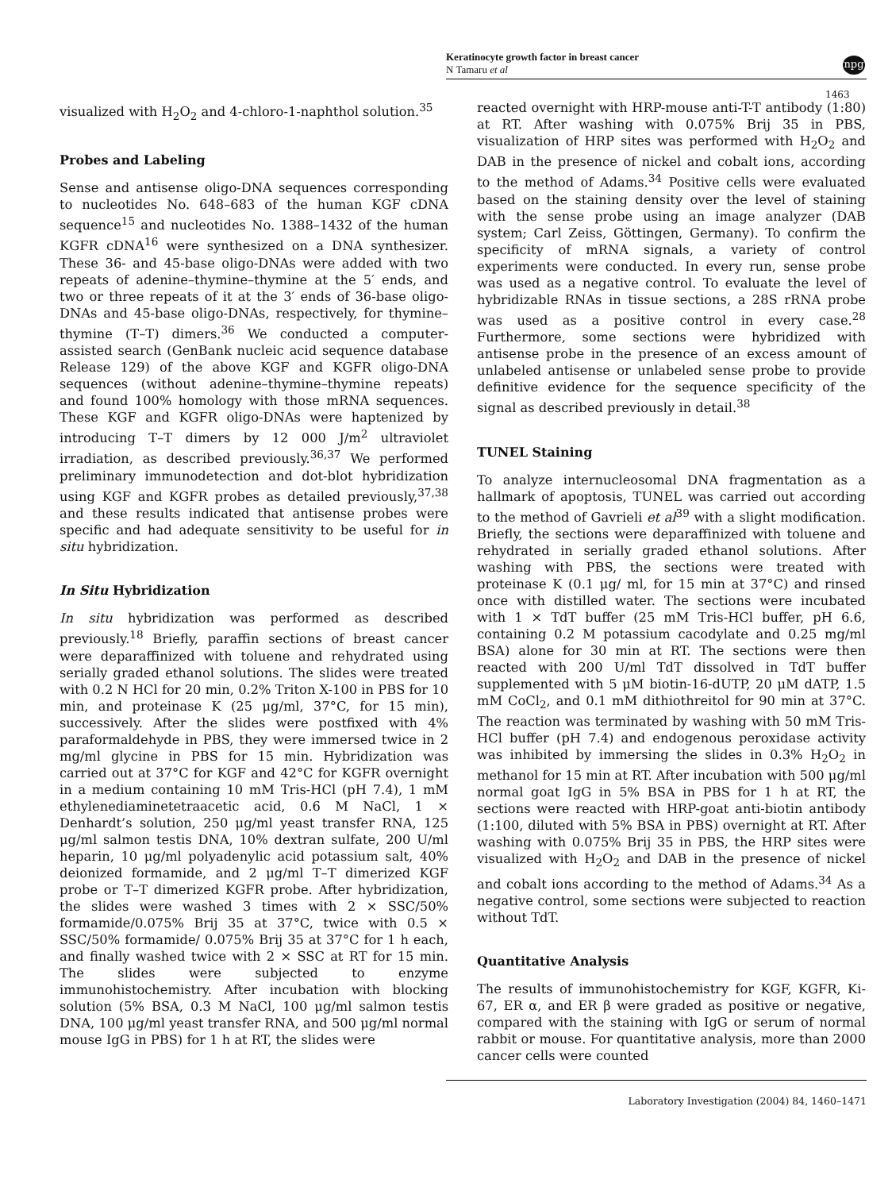Keratinocyte growth factor in breast cancer
N Tamaru et al
npg
1463
visualized with H<sub>2</sub>O<sub>2</sub> and 4-chloro-1-naphthol solution.<sup>35</sup>
Probes and Labeling
Sense and antisense oligo-DNA sequences corresponding to nucleotides No. 648–683 of the human KGF cDNA sequence<sup>15</sup> and nucleotides No. 1388–1432 of the human KGFR cDNA<sup>16</sup> were synthesized on a DNA synthesizer. These 36- and 45-base oligo-DNAs were added with two repeats of adenine–thymine–thymine at the 5′ ends, and two or three repeats of it at the 3′ ends of 36-base oligo-DNAs and 45-base oligo-DNAs, respectively, for thymine–thymine (T–T) dimers.<sup>36</sup> We conducted a computer-assisted search (GenBank nucleic acid sequence database Release 129) of the above KGF and KGFR oligo-DNA sequences (without adenine–thymine–thymine repeats) and found 100% homology with those mRNA sequences. These KGF and KGFR oligo-DNAs were haptenized by introducing T–T dimers by 12 000 J/m<sup>2</sup> ultraviolet irradiation, as described previously.<sup>36,37</sup> We performed preliminary immunodetection and dot-blot hybridization using KGF and KGFR probes as detailed previously,<sup>37,38</sup> and these results indicated that antisense probes were specific and had adequate sensitivity to be useful for in situ hybridization.
In Situ Hybridization
In situ hybridization was performed as described previously.<sup>18</sup> Briefly, paraffin sections of breast cancer were deparaffinized with toluene and rehydrated using serially graded ethanol solutions. The slides were treated with 0.2 N HCl for 20 min, 0.2% Triton X-100 in PBS for 10 min, and proteinase K (25 μg/ml, 37°C, for 15 min), successively. After the slides were postfixed with 4% paraformaldehyde in PBS, they were immersed twice in 2 mg/ml glycine in PBS for 15 min. Hybridization was carried out at 37°C for KGF and 42°C for KGFR overnight in a medium containing 10 mM Tris-HCl (pH 7.4), 1 mM ethylenediaminetetraacetic acid, 0.6 M NaCl, 1 × Denhardt’s solution, 250 μg/ml yeast transfer RNA, 125 μg/ml salmon testis DNA, 10% dextran sulfate, 200 U/ml heparin, 10 μg/ml polyadenylic acid potassium salt, 40% deionized formamide, and 2 μg/ml T–T dimerized KGF probe or T–T dimerized KGFR probe. After hybridization, the slides were washed 3 times with 2 × SSC/50% formamide/0.075% Brij 35 at 37°C, twice with 0.5 × SSC/50% formamide/ 0.075% Brij 35 at 37°C for 1 h each, and finally washed twice with 2 × SSC at RT for 15 min. The slides were subjected to enzyme immunohistochemistry. After incubation with blocking solution (5% BSA, 0.3 M NaCl, 100 μg/ml salmon testis DNA, 100 μg/ml yeast transfer RNA, and 500 μg/ml normal mouse IgG in PBS) for 1 h at RT, the slides were
reacted overnight with HRP-mouse anti-T-T antibody (1:80) at RT. After washing with 0.075% Brij 35 in PBS, visualization of HRP sites was performed with H<sub>2</sub>O<sub>2</sub> and DAB in the presence of nickel and cobalt ions, according to the method of Adams.<sup>34</sup> Positive cells were evaluated based on the staining density over the level of staining with the sense probe using an image analyzer (DAB system; Carl Zeiss, Göttingen, Germany). To confirm the specificity of mRNA signals, a variety of control experiments were conducted. In every run, sense probe was used as a negative control. To evaluate the level of hybridizable RNAs in tissue sections, a 28S rRNA probe was used as a positive control in every case.<sup>28</sup> Furthermore, some sections were hybridized with antisense probe in the presence of an excess amount of unlabeled antisense or unlabeled sense probe to provide definitive evidence for the sequence specificity of the signal as described previously in detail.<sup>38</sup>
TUNEL Staining
To analyze internucleosomal DNA fragmentation as a hallmark of apoptosis, TUNEL was carried out according to the method of Gavrieli et al<sup>39</sup> with a slight modification. Briefly, the sections were deparaffinized with toluene and rehydrated in serially graded ethanol solutions. After washing with PBS, the sections were treated with proteinase K (0.1 μg/ ml, for 15 min at 37°C) and rinsed once with distilled water. The sections were incubated with 1 × TdT buffer (25 mM Tris-HCl buffer, pH 6.6, containing 0.2 M potassium cacodylate and 0.25 mg/ml BSA) alone for 30 min at RT. The sections were then reacted with 200 U/ml TdT dissolved in TdT buffer supplemented with 5 μM biotin-16-dUTP, 20 μM dATP, 1.5 mM CoCl<sub>2</sub>, and 0.1 mM dithiothreitol for 90 min at 37°C. The reaction was terminated by washing with 50 mM Tris-HCl buffer (pH 7.4) and endogenous peroxidase activity was inhibited by immersing the slides in 0.3% H<sub>2</sub>O<sub>2</sub> in methanol for 15 min at RT. After incubation with 500 μg/ml normal goat IgG in 5% BSA in PBS for 1 h at RT, the sections were reacted with HRP-goat anti-biotin antibody (1:100, diluted with 5% BSA in PBS) overnight at RT. After washing with 0.075% Brij 35 in PBS, the HRP sites were visualized with H<sub>2</sub>O<sub>2</sub> and DAB in the presence of nickel and cobalt ions according to the method of Adams.<sup>34</sup> As a negative control, some sections were subjected to reaction without TdT.
Quantitative Analysis
The results of immunohistochemistry for KGF, KGFR, Ki-67, ER α, and ER β were graded as positive or negative, compared with the staining with IgG or serum of normal rabbit or mouse. For quantitative analysis, more than 2000 cancer cells were counted
Laboratory Investigation (2004) 84, 1460–1471